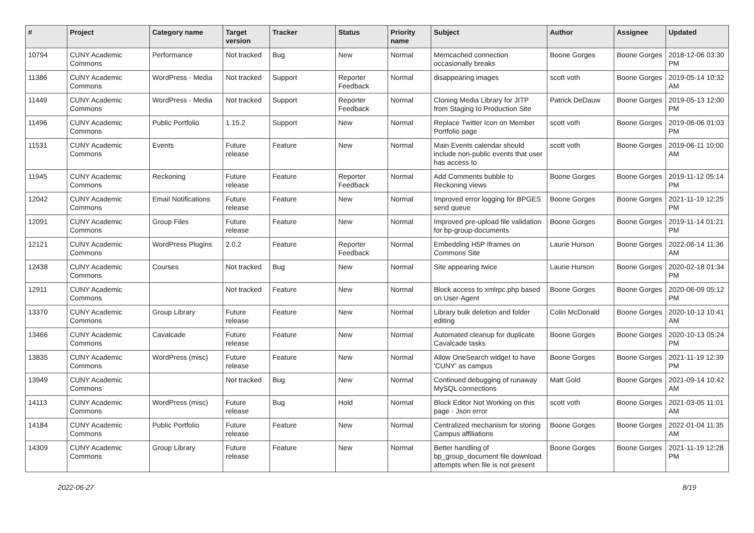| # | Project | Category name | Target version | Tracker | Status | Priority name | Subject | Author | Assignee | Updated |
| --- | --- | --- | --- | --- | --- | --- | --- | --- | --- | --- |
| 10794 | CUNY Academic Commons | Performance | Not tracked | Bug | New | Normal | Memcached connection occasionally breaks | Boone Gorges | Boone Gorges | 2018-12-06 03:30 PM |
| 11386 | CUNY Academic Commons | WordPress - Media | Not tracked | Support | Reporter Feedback | Normal | disappearing images | scott voth | Boone Gorges | 2019-05-14 10:32 AM |
| 11449 | CUNY Academic Commons | WordPress - Media | Not tracked | Support | Reporter Feedback | Normal | Cloning Media Library for JITP from Staging to Production Site | Patrick DeDauw | Boone Gorges | 2019-05-13 12:00 PM |
| 11496 | CUNY Academic Commons | Public Portfolio | 1.15.2 | Support | New | Normal | Replace Twitter Icon on Member Portfolio page | scott voth | Boone Gorges | 2019-06-06 01:03 PM |
| 11531 | CUNY Academic Commons | Events | Future release | Feature | New | Normal | Main Events calendar should include non-public events that user has access to | scott voth | Boone Gorges | 2019-06-11 10:00 AM |
| 11945 | CUNY Academic Commons | Reckoning | Future release | Feature | Reporter Feedback | Normal | Add Comments bubble to Reckoning views | Boone Gorges | Boone Gorges | 2019-11-12 05:14 PM |
| 12042 | CUNY Academic Commons | Email Notifications | Future release | Feature | New | Normal | Improved error logging for BPGES send queue | Boone Gorges | Boone Gorges | 2021-11-19 12:25 PM |
| 12091 | CUNY Academic Commons | Group Files | Future release | Feature | New | Normal | Improved pre-upload file validation for bp-group-documents | Boone Gorges | Boone Gorges | 2019-11-14 01:21 PM |
| 12121 | CUNY Academic Commons | WordPress Plugins | 2.0.2 | Feature | Reporter Feedback | Normal | Embedding H5P Iframes on Commons Site | Laurie Hurson | Boone Gorges | 2022-06-14 11:36 AM |
| 12438 | CUNY Academic Commons | Courses | Not tracked | Bug | New | Normal | Site appearing twice | Laurie Hurson | Boone Gorges | 2020-02-18 01:34 PM |
| 12911 | CUNY Academic Commons | | Not tracked | Feature | New | Normal | Block access to xmlrpc.php based on User-Agent | Boone Gorges | Boone Gorges | 2020-06-09 05:12 PM |
| 13370 | CUNY Academic Commons | Group Library | Future release | Feature | New | Normal | Library bulk deletion and folder editing | Colin McDonald | Boone Gorges | 2020-10-13 10:41 AM |
| 13466 | CUNY Academic Commons | Cavalcade | Future release | Feature | New | Normal | Automated cleanup for duplicate Cavalcade tasks | Boone Gorges | Boone Gorges | 2020-10-13 05:24 PM |
| 13835 | CUNY Academic Commons | WordPress (misc) | Future release | Feature | New | Normal | Allow OneSearch widget to have 'CUNY' as campus | Boone Gorges | Boone Gorges | 2021-11-19 12:39 PM |
| 13949 | CUNY Academic Commons | | Not tracked | Bug | New | Normal | Continued debugging of runaway MySQL connections | Matt Gold | Boone Gorges | 2021-09-14 10:42 AM |
| 14113 | CUNY Academic Commons | WordPress (misc) | Future release | Bug | Hold | Normal | Block Editor Not Working on this page - Json error | scott voth | Boone Gorges | 2021-03-05 11:01 AM |
| 14184 | CUNY Academic Commons | Public Portfolio | Future release | Feature | New | Normal | Centralized mechanism for storing Campus affiliations | Boone Gorges | Boone Gorges | 2022-01-04 11:35 AM |
| 14309 | CUNY Academic Commons | Group Library | Future release | Feature | New | Normal | Better handling of bp_group_document file download attempts when file is not present | Boone Gorges | Boone Gorges | 2021-11-19 12:28 PM |
2022-06-27 8/19